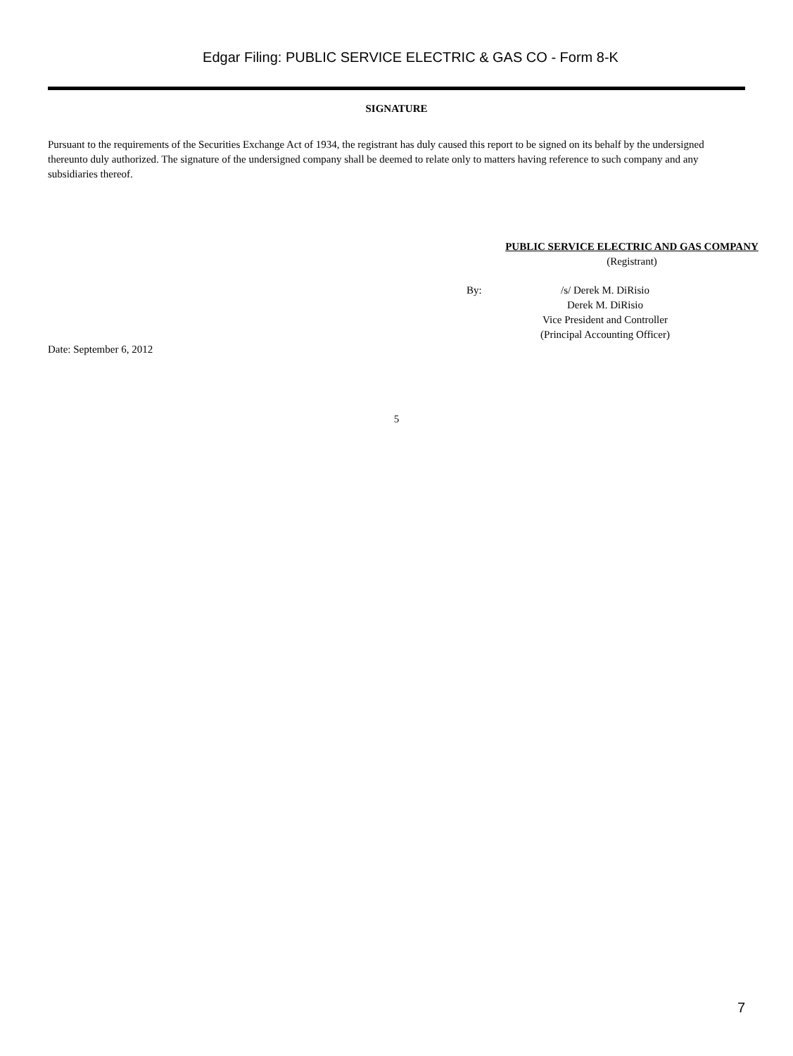Edgar Filing: PUBLIC SERVICE ELECTRIC & GAS CO - Form 8-K
SIGNATURE
Pursuant to the requirements of the Securities Exchange Act of 1934, the registrant has duly caused this report to be signed on its behalf by the undersigned thereunto duly authorized. The signature of the undersigned company shall be deemed to relate only to matters having reference to such company and any subsidiaries thereof.
PUBLIC SERVICE ELECTRIC AND GAS COMPANY
(Registrant)
By: /s/ Derek M. DiRisio
Derek M. DiRisio
Vice President and Controller
(Principal Accounting Officer)
Date: September 6, 2012
5
7